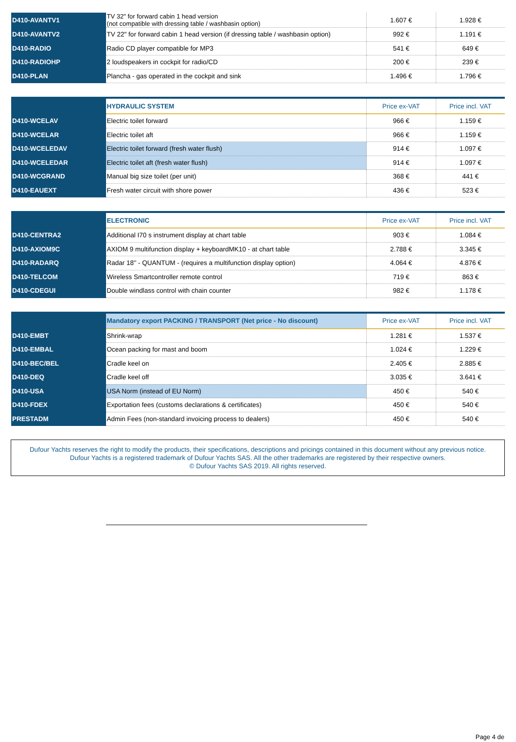| D410-AVANTV1 | TV 32" for forward cabin 1 head version (not compatible with dressing table / washbasin option) | 1.607 € | 1.928 € |
| D410-AVANTV2 | TV 22" for forward cabin 1 head version (if dressing table / washbasin option) | 992 € | 1.191 € |
| D410-RADIO | Radio CD player compatible for MP3 | 541 € | 649 € |
| D410-RADIOHP | 2 loudspeakers in cockpit for radio/CD | 200 € | 239 € |
| D410-PLAN | Plancha - gas operated in the cockpit and sink | 1.496 € | 1.796 € |
| | HYDRAULIC SYSTEM | Price ex-VAT | Price incl. VAT |
| D410-WCELAV | Electric toilet forward | 966 € | 1.159 € |
| D410-WCELAR | Electric toilet aft | 966 € | 1.159 € |
| D410-WCELEDAV | Electric toilet forward (fresh water flush) | 914 € | 1.097 € |
| D410-WCELEDAR | Electric toilet aft (fresh water flush) | 914 € | 1.097 € |
| D410-WCGRAND | Manual big size toilet (per unit) | 368 € | 441 € |
| D410-EAUEXT | Fresh water circuit with shore power | 436 € | 523 € |
| | ELECTRONIC | Price ex-VAT | Price incl. VAT |
| D410-CENTRA2 | Additional I70 s instrument display at chart table | 903 € | 1.084 € |
| D410-AXIOM9C | AXIOM 9 multifunction display + keyboardMK10 - at chart table | 2.788 € | 3.345 € |
| D410-RADARQ | Radar 18'' - QUANTUM - (requires a multifunction display option) | 4.064 € | 4.876 € |
| D410-TELCOM | Wireless Smartcontroller remote control | 719 € | 863 € |
| D410-CDEGUI | Double windlass control with chain counter | 982 € | 1.178 € |
| | Mandatory export PACKING / TRANSPORT (Net price - No discount) | Price ex-VAT | Price incl. VAT |
| D410-EMBT | Shrink-wrap | 1.281 € | 1.537 € |
| D410-EMBAL | Ocean packing for mast and boom | 1.024 € | 1.229 € |
| D410-BEC/BEL | Cradle keel on | 2.405 € | 2.885 € |
| D410-DEQ | Cradle keel off | 3.035 € | 3.641 € |
| D410-USA | USA Norm (instead of EU Norm) | 450 € | 540 € |
| D410-FDEX | Exportation fees (customs declarations & certificates) | 450 € | 540 € |
| PRESTADM | Admin Fees (non-standard invoicing process to dealers) | 450 € | 540 € |
Dufour Yachts reserves the right to modify the products, their specifications, descriptions and pricings contained in this document without any previous notice.
Dufour Yachts is a registered trademark of Dufour Yachts SAS. All the other trademarks are registered by their respective owners.
© Dufour Yachts SAS 2019. All rights reserved.
Page 4 de